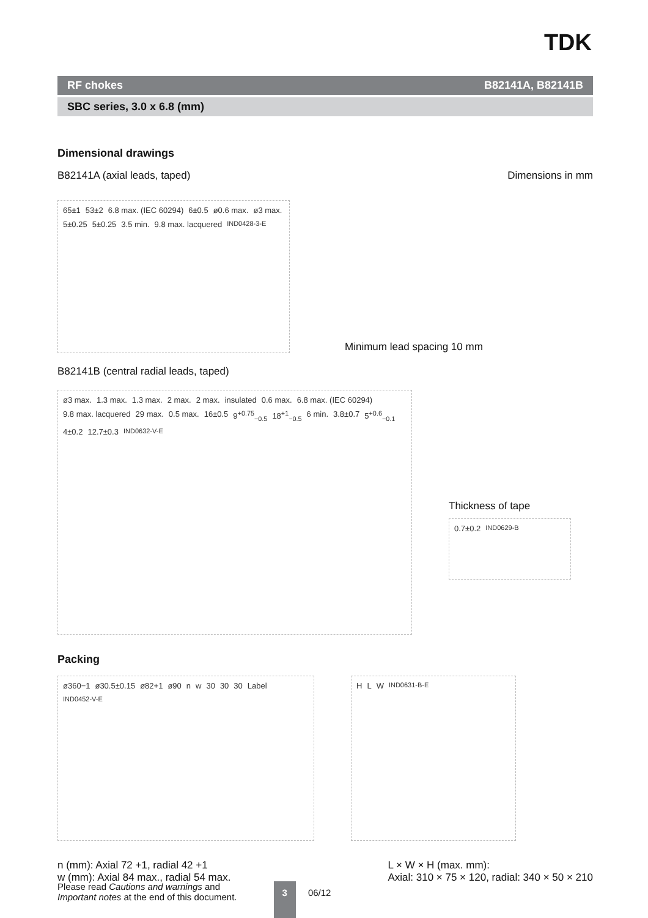TDK
RF chokes B82141A, B82141B
SBC series, 3.0 x 6.8 (mm)
Dimensional drawings
B82141A (axial leads, taped) Dimensions in mm
65±1 53±2 6.8 max. (IEC 60294) 6±0.5 ø0.6 max. ø3 max. 5±0.25 5±0.25 3.5 min. 9.8 max. lacquered IND0428-3-E
Minimum lead spacing 10 mm
B82141B (central radial leads, taped)
ø3 max. 1.3 max. 1.3 max. 2 max. 2 max. insulated 0.6 max. 6.8 max. (IEC 60294) 9.8 max. lacquered 29 max. 0.5 max. 16±0.5 9<sup>+0.75</sup><sub>−0.5</sub> 18<sup>+1</sup><sub>−0.5</sub> 6 min. 3.8±0.7 5<sup>+0.6</sup><sub>−0.1</sub> 4±0.2 12.7±0.3 IND0632-V-E
Thickness of tape
0.7±0.2 IND0629-B
Packing
ø360−1 ø30.5±0.15 ø82+1 ø90 n w 30 30 30 Label IND0452-V-E
H L W IND0631-B-E
n (mm): Axial 72 +1, radial 42 +1
w (mm): Axial 84 max., radial 54 max.
L × W × H (max. mm):
Axial: 310 × 75 × 120, radial: 340 × 50 × 210
Please read Cautions and warnings and
Important notes at the end of this document.
3 06/12